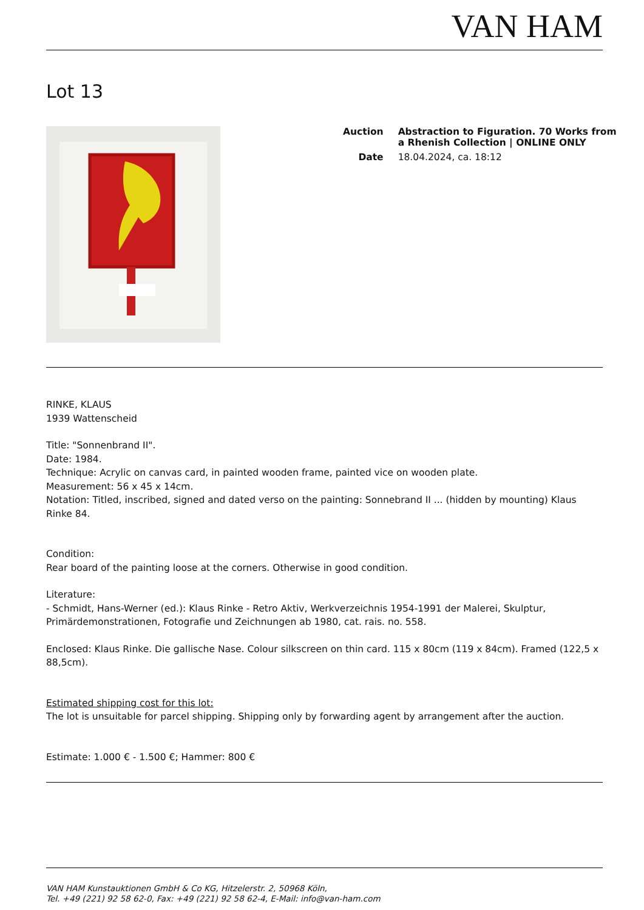VAN HAM
Lot 13
| Auction | Abstraction to Figuration. 70 Works from a Rhenish Collection / ONLINE ONLY |
| Date | 18.04.2024, ca. 18:12 |
RINKE, KLAUS
1939 Wattenscheid
Title: "Sonnenbrand II".
Date: 1984.
Technique: Acrylic on canvas card, in painted wooden frame, painted vice on wooden plate.
Measurement: 56 x 45 x 14cm.
Notation: Titled, inscribed, signed and dated verso on the painting: Sonnebrand II ... (hidden by mounting) Klaus Rinke 84.
Condition:
Rear board of the painting loose at the corners. Otherwise in good condition.
Literature:
- Schmidt, Hans-Werner (ed.): Klaus Rinke - Retro Aktiv, Werkverzeichnis 1954-1991 der Malerei, Skulptur, Primärdemonstrationen, Fotografie und Zeichnungen ab 1980, cat. rais. no. 558.
Enclosed: Klaus Rinke. Die gallische Nase. Colour silkscreen on thin card. 115 x 80cm (119 x 84cm). Framed (122,5 x 88,5cm).
Estimated shipping cost for this lot:
The lot is unsuitable for parcel shipping. Shipping only by forwarding agent by arrangement after the auction.
Estimate: 1.000 € - 1.500 €; Hammer: 800 €
VAN HAM Kunstauktionen GmbH & Co KG, Hitzelerstr. 2, 50968 Köln,
Tel. +49 (221) 92 58 62-0, Fax: +49 (221) 92 58 62-4, E-Mail: info@van-ham.com